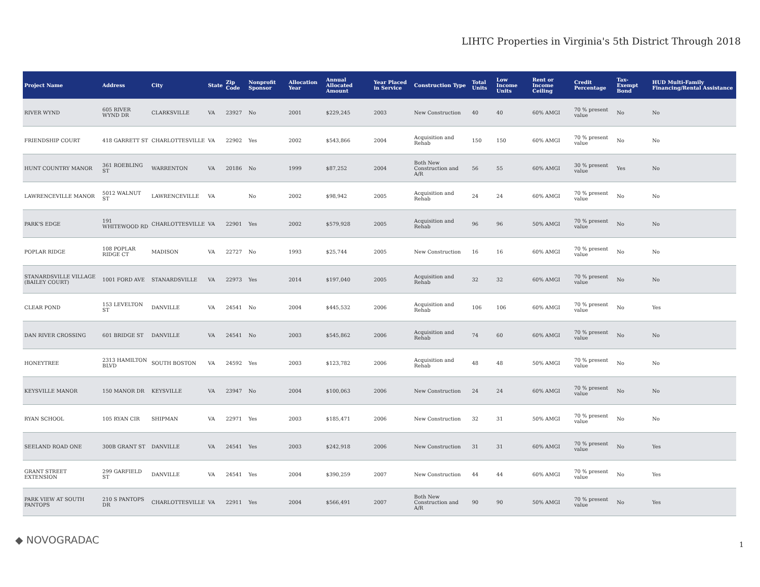LIHTC Properties in Virginia's 5th District Through 2018
| Project Name | Address | City | State | Zip Code | Nonprofit Sponsor | Allocation Year | Annual Allocated Amount | Year Placed in Service | Construction Type | Total Units | Low Income Units | Rent or Income Ceiling | Credit Percentage | Tax-Exempt Bond | HUD Multi-Family Financing/Rental Assistance |
| --- | --- | --- | --- | --- | --- | --- | --- | --- | --- | --- | --- | --- | --- | --- | --- |
| RIVER WYND | 605 RIVER WYND DR | CLARKSVILLE | VA | 23927 | No | 2001 | $229,245 | 2003 | New Construction | 40 | 40 | 60% AMGI | 70 % present value | No | No |
| FRIENDSHIP COURT | 418 GARRETT ST | CHARLOTTESVILLE | VA | 22902 | Yes | 2002 | $543,866 | 2004 | Acquisition and Rehab | 150 | 150 | 60% AMGI | 70 % present value | No | No |
| HUNT COUNTRY MANOR | 361 ROEBLING ST | WARRENTON | VA | 20186 | No | 1999 | $87,252 | 2004 | Both New Construction and A/R | 56 | 55 | 60% AMGI | 30 % present value | Yes | No |
| LAWRENCEVILLE MANOR | 5012 WALNUT ST | LAWRENCEVILLE | VA | | No | 2002 | $98,942 | 2005 | Acquisition and Rehab | 24 | 24 | 60% AMGI | 70 % present value | No | No |
| PARK'S EDGE | 191 WHITEWOOD RD | CHARLOTTESVILLE | VA | 22901 | Yes | 2002 | $579,928 | 2005 | Acquisition and Rehab | 96 | 96 | 50% AMGI | 70 % present value | No | No |
| POPLAR RIDGE | 108 POPLAR RIDGE CT | MADISON | VA | 22727 | No | 1993 | $25,744 | 2005 | New Construction | 16 | 16 | 60% AMGI | 70 % present value | No | No |
| STANARDSVILLE VILLAGE (BAILEY COURT) | 1001 FORD AVE | STANARDSVILLE | VA | 22973 | Yes | 2014 | $197,040 | 2005 | Acquisition and Rehab | 32 | 32 | 60% AMGI | 70 % present value | No | No |
| CLEAR POND | 153 LEVELTON ST | DANVILLE | VA | 24541 | No | 2004 | $445,532 | 2006 | Acquisition and Rehab | 106 | 106 | 60% AMGI | 70 % present value | No | Yes |
| DAN RIVER CROSSING | 601 BRIDGE ST | DANVILLE | VA | 24541 | No | 2003 | $545,862 | 2006 | Acquisition and Rehab | 74 | 60 | 60% AMGI | 70 % present value | No | No |
| HONEYTREE | 2313 HAMILTON BLVD | SOUTH BOSTON | VA | 24592 | Yes | 2003 | $123,782 | 2006 | Acquisition and Rehab | 48 | 48 | 50% AMGI | 70 % present value | No | No |
| KEYSVILLE MANOR | 150 MANOR DR | KEYSVILLE | VA | 23947 | No | 2004 | $100,063 | 2006 | New Construction | 24 | 24 | 60% AMGI | 70 % present value | No | No |
| RYAN SCHOOL | 105 RYAN CIR | SHIPMAN | VA | 22971 | Yes | 2003 | $185,471 | 2006 | New Construction | 32 | 31 | 50% AMGI | 70 % present value | No | No |
| SEELAND ROAD ONE | 300B GRANT ST | DANVILLE | VA | 24541 | Yes | 2003 | $242,918 | 2006 | New Construction | 31 | 31 | 60% AMGI | 70 % present value | No | Yes |
| GRANT STREET EXTENSION | 299 GARFIELD ST | DANVILLE | VA | 24541 | Yes | 2004 | $390,259 | 2007 | New Construction | 44 | 44 | 60% AMGI | 70 % present value | No | Yes |
| PARK VIEW AT SOUTH PANTOPS | 210 S PANTOPS DR | CHARLOTTESVILLE | VA | 22911 | Yes | 2004 | $566,491 | 2007 | Both New Construction and A/R | 90 | 90 | 50% AMGI | 70 % present value | No | Yes |
◆ NOVOGRADAC 1